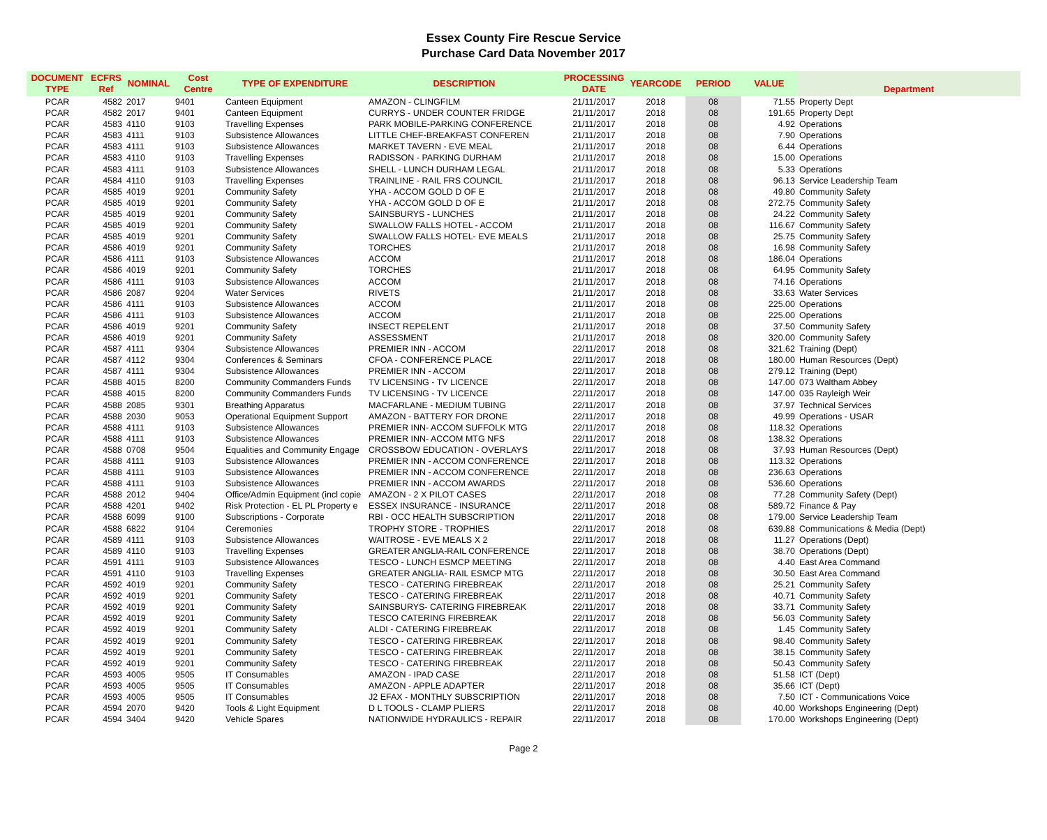Essex County Fire Rescue Service
Purchase Card Data November 2017
| DOCUMENT TYPE | ECFRS Ref | NOMINAL | Cost Centre | TYPE OF EXPENDITURE | DESCRIPTION | PROCESSING DATE | YEARCODE | PERIOD | VALUE | Department |
| --- | --- | --- | --- | --- | --- | --- | --- | --- | --- | --- |
| PCAR | 4582 | 2017 | 9401 | Canteen Equipment | AMAZON - CLINGFILM | 21/11/2017 | 2018 | 08 | 71.55 | Property Dept |
| PCAR | 4582 | 2017 | 9401 | Canteen Equipment | CURRYS - UNDER COUNTER FRIDGE | 21/11/2017 | 2018 | 08 | 191.65 | Property Dept |
| PCAR | 4583 | 4110 | 9103 | Travelling Expenses | PARK MOBILE-PARKING CONFERENCE | 21/11/2017 | 2018 | 08 | 4.92 | Operations |
| PCAR | 4583 | 4111 | 9103 | Subsistence Allowances | LITTLE CHEF-BREAKFAST CONFEREN | 21/11/2017 | 2018 | 08 | 7.90 | Operations |
| PCAR | 4583 | 4111 | 9103 | Subsistence Allowances | MARKET TAVERN - EVE MEAL | 21/11/2017 | 2018 | 08 | 6.44 | Operations |
| PCAR | 4583 | 4110 | 9103 | Travelling Expenses | RADISSON - PARKING DURHAM | 21/11/2017 | 2018 | 08 | 15.00 | Operations |
| PCAR | 4583 | 4111 | 9103 | Subsistence Allowances | SHELL - LUNCH DURHAM LEGAL | 21/11/2017 | 2018 | 08 | 5.33 | Operations |
| PCAR | 4584 | 4110 | 9103 | Travelling Expenses | TRAINLINE - RAIL FRS COUNCIL | 21/11/2017 | 2018 | 08 | 96.13 | Service Leadership Team |
| PCAR | 4585 | 4019 | 9201 | Community Safety | YHA - ACCOM GOLD D OF E | 21/11/2017 | 2018 | 08 | 49.80 | Community Safety |
| PCAR | 4585 | 4019 | 9201 | Community Safety | YHA - ACCOM GOLD D OF E | 21/11/2017 | 2018 | 08 | 272.75 | Community Safety |
| PCAR | 4585 | 4019 | 9201 | Community Safety | SAINSBURYS - LUNCHES | 21/11/2017 | 2018 | 08 | 24.22 | Community Safety |
| PCAR | 4585 | 4019 | 9201 | Community Safety | SWALLOW FALLS HOTEL - ACCOM | 21/11/2017 | 2018 | 08 | 116.67 | Community Safety |
| PCAR | 4585 | 4019 | 9201 | Community Safety | SWALLOW FALLS HOTEL- EVE MEALS | 21/11/2017 | 2018 | 08 | 25.75 | Community Safety |
| PCAR | 4586 | 4019 | 9201 | Community Safety | TORCHES | 21/11/2017 | 2018 | 08 | 16.98 | Community Safety |
| PCAR | 4586 | 4111 | 9103 | Subsistence Allowances | ACCOM | 21/11/2017 | 2018 | 08 | 186.04 | Operations |
| PCAR | 4586 | 4019 | 9201 | Community Safety | TORCHES | 21/11/2017 | 2018 | 08 | 64.95 | Community Safety |
| PCAR | 4586 | 4111 | 9103 | Subsistence Allowances | ACCOM | 21/11/2017 | 2018 | 08 | 74.16 | Operations |
| PCAR | 4586 | 2087 | 9204 | Water Services | RIVETS | 21/11/2017 | 2018 | 08 | 33.63 | Water Services |
| PCAR | 4586 | 4111 | 9103 | Subsistence Allowances | ACCOM | 21/11/2017 | 2018 | 08 | 225.00 | Operations |
| PCAR | 4586 | 4111 | 9103 | Subsistence Allowances | ACCOM | 21/11/2017 | 2018 | 08 | 225.00 | Operations |
| PCAR | 4586 | 4019 | 9201 | Community Safety | INSECT REPELENT | 21/11/2017 | 2018 | 08 | 37.50 | Community Safety |
| PCAR | 4586 | 4019 | 9201 | Community Safety | ASSESSMENT | 21/11/2017 | 2018 | 08 | 320.00 | Community Safety |
| PCAR | 4587 | 4111 | 9304 | Subsistence Allowances | PREMIER INN - ACCOM | 22/11/2017 | 2018 | 08 | 321.62 | Training (Dept) |
| PCAR | 4587 | 4112 | 9304 | Conferences & Seminars | CFOA - CONFERENCE PLACE | 22/11/2017 | 2018 | 08 | 180.00 | Human Resources (Dept) |
| PCAR | 4587 | 4111 | 9304 | Subsistence Allowances | PREMIER INN - ACCOM | 22/11/2017 | 2018 | 08 | 279.12 | Training (Dept) |
| PCAR | 4588 | 4015 | 8200 | Community Commanders Funds | TV LICENSING - TV LICENCE | 22/11/2017 | 2018 | 08 | 147.00 | 073 Waltham Abbey |
| PCAR | 4588 | 4015 | 8200 | Community Commanders Funds | TV LICENSING - TV LICENCE | 22/11/2017 | 2018 | 08 | 147.00 | 035 Rayleigh Weir |
| PCAR | 4588 | 2085 | 9301 | Breathing Apparatus | MACFARLANE - MEDIUM TUBING | 22/11/2017 | 2018 | 08 | 37.97 | Technical Services |
| PCAR | 4588 | 2030 | 9053 | Operational Equipment Support | AMAZON - BATTERY FOR DRONE | 22/11/2017 | 2018 | 08 | 49.99 | Operations - USAR |
| PCAR | 4588 | 4111 | 9103 | Subsistence Allowances | PREMIER INN- ACCOM SUFFOLK MTG | 22/11/2017 | 2018 | 08 | 118.32 | Operations |
| PCAR | 4588 | 4111 | 9103 | Subsistence Allowances | PREMIER INN- ACCOM MTG NFS | 22/11/2017 | 2018 | 08 | 138.32 | Operations |
| PCAR | 4588 | 0708 | 9504 | Equalities and Community Engage | CROSSBOW EDUCATION - OVERLAYS | 22/11/2017 | 2018 | 08 | 37.93 | Human Resources (Dept) |
| PCAR | 4588 | 4111 | 9103 | Subsistence Allowances | PREMIER INN - ACCOM CONFERENCE | 22/11/2017 | 2018 | 08 | 113.32 | Operations |
| PCAR | 4588 | 4111 | 9103 | Subsistence Allowances | PREMIER INN - ACCOM CONFERENCE | 22/11/2017 | 2018 | 08 | 236.63 | Operations |
| PCAR | 4588 | 4111 | 9103 | Subsistence Allowances | PREMIER INN - ACCOM AWARDS | 22/11/2017 | 2018 | 08 | 536.60 | Operations |
| PCAR | 4588 | 2012 | 9404 | Office/Admin Equipment (incl copie | AMAZON - 2 X PILOT CASES | 22/11/2017 | 2018 | 08 | 77.28 | Community Safety (Dept) |
| PCAR | 4588 | 4201 | 9402 | Risk Protection - EL PL Property e | ESSEX INSURANCE - INSURANCE | 22/11/2017 | 2018 | 08 | 589.72 | Finance & Pay |
| PCAR | 4588 | 6099 | 9100 | Subscriptions - Corporate | RBI - OCC HEALTH SUBSCRIPTION | 22/11/2017 | 2018 | 08 | 179.00 | Service Leadership Team |
| PCAR | 4588 | 6822 | 9104 | Ceremonies | TROPHY STORE - TROPHIES | 22/11/2017 | 2018 | 08 | 639.88 | Communications & Media (Dept) |
| PCAR | 4589 | 4111 | 9103 | Subsistence Allowances | WAITROSE - EVE MEALS X 2 | 22/11/2017 | 2018 | 08 | 11.27 | Operations (Dept) |
| PCAR | 4589 | 4110 | 9103 | Travelling Expenses | GREATER ANGLIA-RAIL CONFERENCE | 22/11/2017 | 2018 | 08 | 38.70 | Operations (Dept) |
| PCAR | 4591 | 4111 | 9103 | Subsistence Allowances | TESCO - LUNCH ESMCP MEETING | 22/11/2017 | 2018 | 08 | 4.40 | East Area Command |
| PCAR | 4591 | 4110 | 9103 | Travelling Expenses | GREATER ANGLIA- RAIL ESMCP MTG | 22/11/2017 | 2018 | 08 | 30.50 | East Area Command |
| PCAR | 4592 | 4019 | 9201 | Community Safety | TESCO - CATERING FIREBREAK | 22/11/2017 | 2018 | 08 | 25.21 | Community Safety |
| PCAR | 4592 | 4019 | 9201 | Community Safety | TESCO - CATERING FIREBREAK | 22/11/2017 | 2018 | 08 | 40.71 | Community Safety |
| PCAR | 4592 | 4019 | 9201 | Community Safety | SAINSBURYS- CATERING FIREBREAK | 22/11/2017 | 2018 | 08 | 33.71 | Community Safety |
| PCAR | 4592 | 4019 | 9201 | Community Safety | TESCO CATERING FIREBREAK | 22/11/2017 | 2018 | 08 | 56.03 | Community Safety |
| PCAR | 4592 | 4019 | 9201 | Community Safety | ALDI - CATERING FIREBREAK | 22/11/2017 | 2018 | 08 | 1.45 | Community Safety |
| PCAR | 4592 | 4019 | 9201 | Community Safety | TESCO - CATERING FIREBREAK | 22/11/2017 | 2018 | 08 | 98.40 | Community Safety |
| PCAR | 4592 | 4019 | 9201 | Community Safety | TESCO - CATERING FIREBREAK | 22/11/2017 | 2018 | 08 | 38.15 | Community Safety |
| PCAR | 4592 | 4019 | 9201 | Community Safety | TESCO - CATERING FIREBREAK | 22/11/2017 | 2018 | 08 | 50.43 | Community Safety |
| PCAR | 4593 | 4005 | 9505 | IT Consumables | AMAZON - IPAD CASE | 22/11/2017 | 2018 | 08 | 51.58 | ICT (Dept) |
| PCAR | 4593 | 4005 | 9505 | IT Consumables | AMAZON - APPLE ADAPTER | 22/11/2017 | 2018 | 08 | 35.66 | ICT (Dept) |
| PCAR | 4593 | 4005 | 9505 | IT Consumables | J2 EFAX - MONTHLY SUBSCRIPTION | 22/11/2017 | 2018 | 08 | 7.50 | ICT - Communications Voice |
| PCAR | 4594 | 2070 | 9420 | Tools & Light Equipment | D L TOOLS - CLAMP PLIERS | 22/11/2017 | 2018 | 08 | 40.00 | Workshops Engineering (Dept) |
| PCAR | 4594 | 3404 | 9420 | Vehicle Spares | NATIONWIDE HYDRAULICS - REPAIR | 22/11/2017 | 2018 | 08 | 170.00 | Workshops Engineering (Dept) |
Page 2